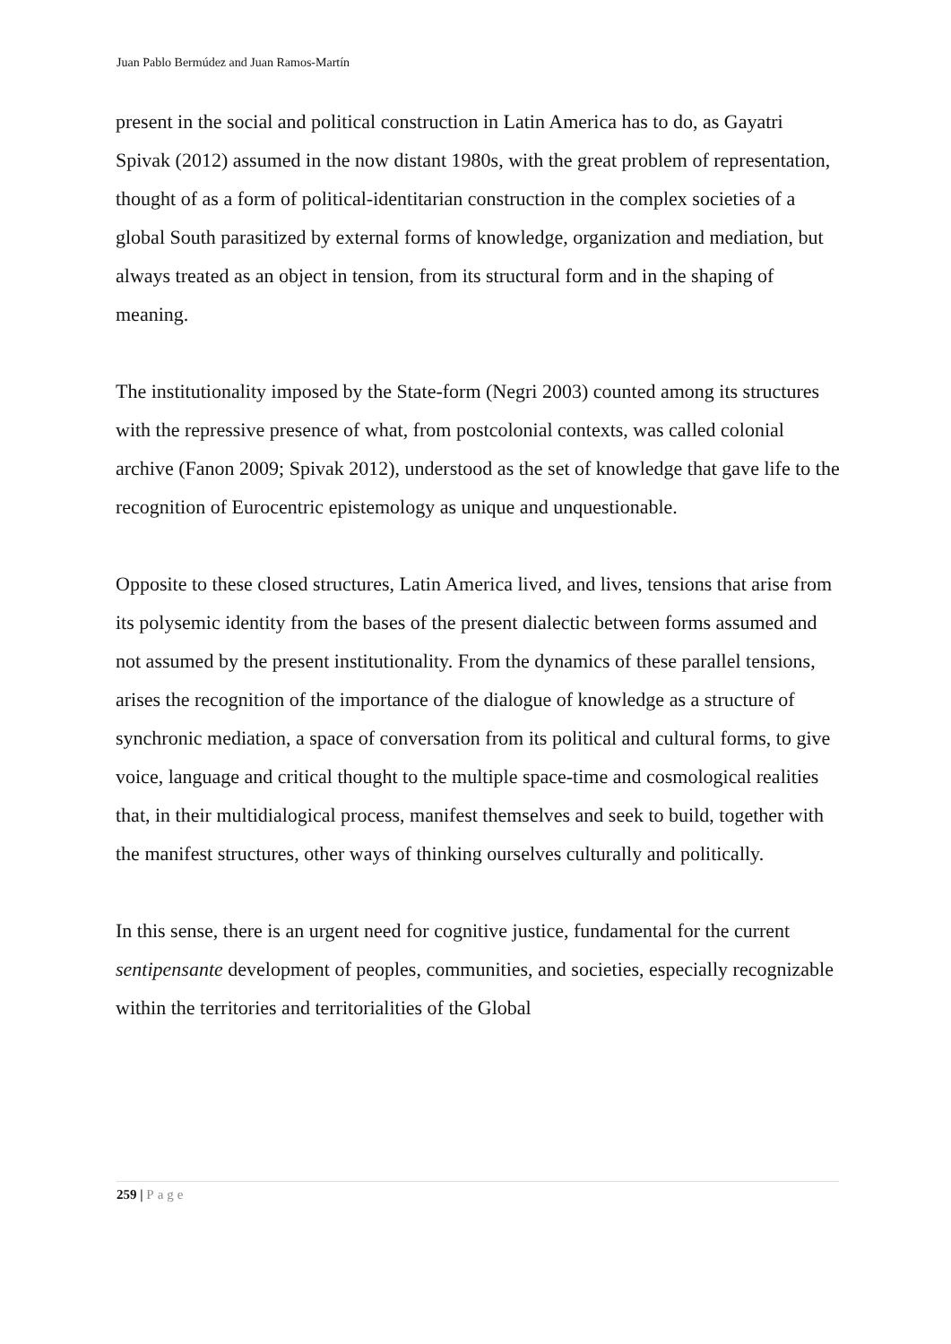Juan Pablo Bermúdez and Juan Ramos-Martín
present in the social and political construction in Latin America has to do, as Gayatri Spivak (2012) assumed in the now distant 1980s, with the great problem of representation, thought of as a form of political-identitarian construction in the complex societies of a global South parasitized by external forms of knowledge, organization and mediation, but always treated as an object in tension, from its structural form and in the shaping of meaning.
The institutionality imposed by the State-form (Negri 2003) counted among its structures with the repressive presence of what, from postcolonial contexts, was called colonial archive (Fanon 2009; Spivak 2012), understood as the set of knowledge that gave life to the recognition of Eurocentric epistemology as unique and unquestionable.
Opposite to these closed structures, Latin America lived, and lives, tensions that arise from its polysemic identity from the bases of the present dialectic between forms assumed and not assumed by the present institutionality. From the dynamics of these parallel tensions, arises the recognition of the importance of the dialogue of knowledge as a structure of synchronic mediation, a space of conversation from its political and cultural forms, to give voice, language and critical thought to the multiple space-time and cosmological realities that, in their multidialogical process, manifest themselves and seek to build, together with the manifest structures, other ways of thinking ourselves culturally and politically.
In this sense, there is an urgent need for cognitive justice, fundamental for the current sentipensante development of peoples, communities, and societies, especially recognizable within the territories and territorialities of the Global
259 | Page